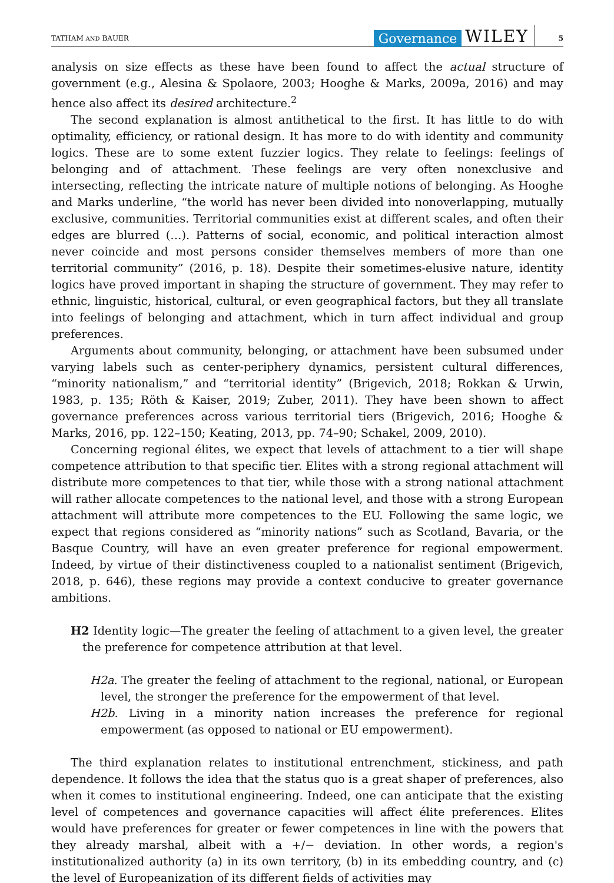TATHAM AND BAUER Governance WILEY 5
analysis on size effects as these have been found to affect the actual structure of government (e.g., Alesina & Spolaore, 2003; Hooghe & Marks, 2009a, 2016) and may hence also affect its desired architecture.<sup>2</sup>
The second explanation is almost antithetical to the first. It has little to do with optimality, efficiency, or rational design. It has more to do with identity and community logics. These are to some extent fuzzier logics. They relate to feelings: feelings of belonging and of attachment. These feelings are very often nonexclusive and intersecting, reflecting the intricate nature of multiple notions of belonging. As Hooghe and Marks underline, “the world has never been divided into nonoverlapping, mutually exclusive, communities. Territorial communities exist at different scales, and often their edges are blurred (…). Patterns of social, economic, and political interaction almost never coincide and most persons consider themselves members of more than one territorial community” (2016, p. 18). Despite their sometimes-elusive nature, identity logics have proved important in shaping the structure of government. They may refer to ethnic, linguistic, historical, cultural, or even geographical factors, but they all translate into feelings of belonging and attachment, which in turn affect individual and group preferences.
Arguments about community, belonging, or attachment have been subsumed under varying labels such as center-periphery dynamics, persistent cultural differences, “minority nationalism,” and “territorial identity” (Brigevich, 2018; Rokkan & Urwin, 1983, p. 135; Röth & Kaiser, 2019; Zuber, 2011). They have been shown to affect governance preferences across various territorial tiers (Brigevich, 2016; Hooghe & Marks, 2016, pp. 122–150; Keating, 2013, pp. 74–90; Schakel, 2009, 2010).
Concerning regional élites, we expect that levels of attachment to a tier will shape competence attribution to that specific tier. Elites with a strong regional attachment will distribute more competences to that tier, while those with a strong national attachment will rather allocate competences to the national level, and those with a strong European attachment will attribute more competences to the EU. Following the same logic, we expect that regions considered as “minority nations” such as Scotland, Bavaria, or the Basque Country, will have an even greater preference for regional empowerment. Indeed, by virtue of their distinctiveness coupled to a nationalist sentiment (Brigevich, 2018, p. 646), these regions may provide a context conducive to greater governance ambitions.
H2 Identity logic—The greater the feeling of attachment to a given level, the greater the preference for competence attribution at that level.
H2a. The greater the feeling of attachment to the regional, national, or European level, the stronger the preference for the empowerment of that level.
H2b. Living in a minority nation increases the preference for regional empowerment (as opposed to national or EU empowerment).
The third explanation relates to institutional entrenchment, stickiness, and path dependence. It follows the idea that the status quo is a great shaper of preferences, also when it comes to institutional engineering. Indeed, one can anticipate that the existing level of competences and governance capacities will affect élite preferences. Elites would have preferences for greater or fewer competences in line with the powers that they already marshal, albeit with a +/− deviation. In other words, a region's institutionalized authority (a) in its own territory, (b) in its embedding country, and (c) the level of Europeanization of its different fields of activities may